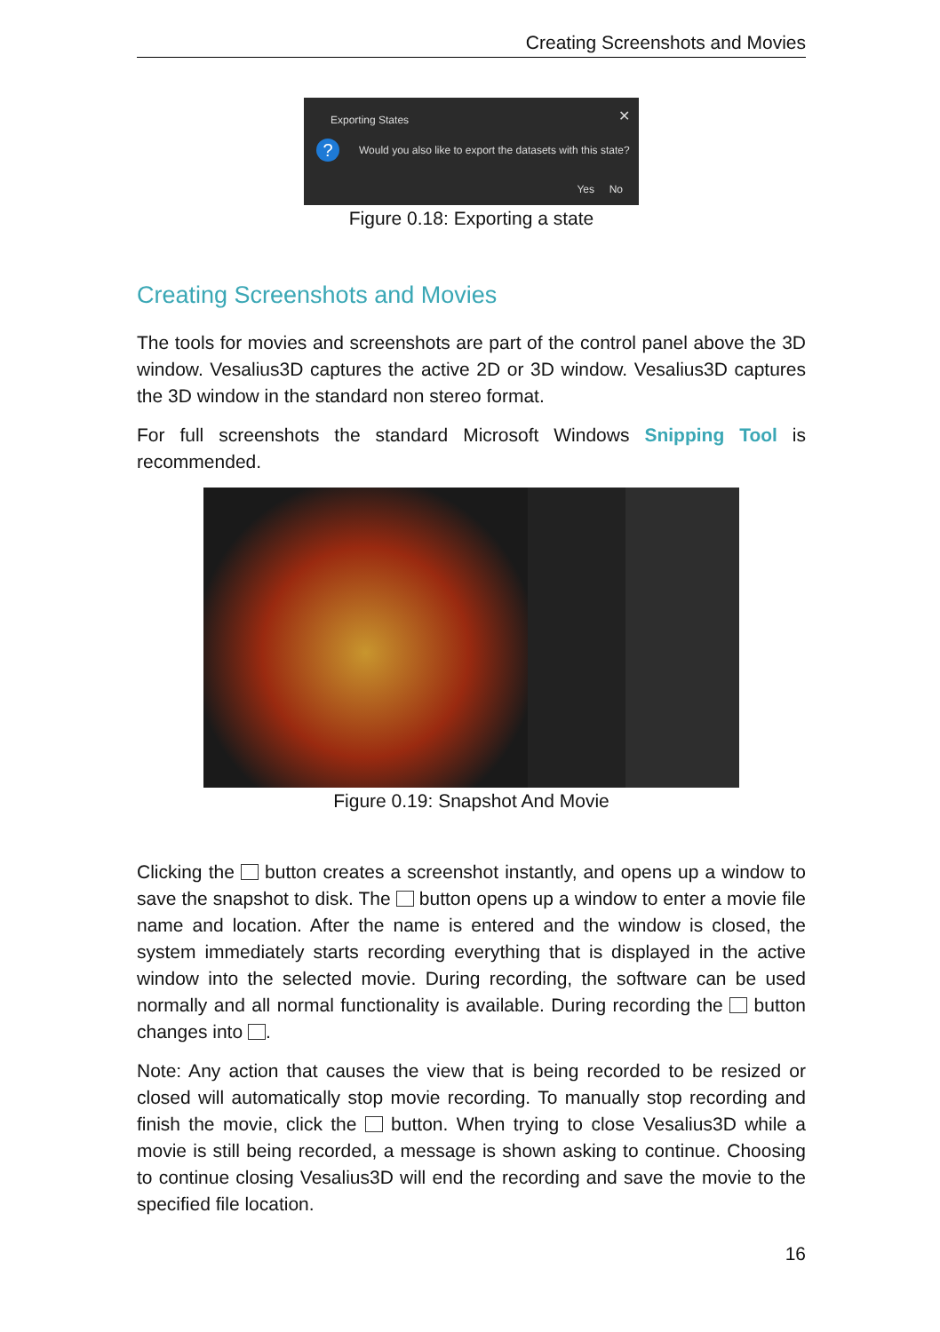Creating Screenshots and Movies
Exporting States ✕
?
Would you also like to export the datasets with this state?
Yes No
Figure 0.18: Exporting a state
Creating Screenshots and Movies
The tools for movies and screenshots are part of the control panel above the 3D window. Vesalius3D captures the active 2D or 3D window. Vesalius3D captures the 3D window in the standard non stereo format.
For full screenshots the standard Microsoft Windows Snipping Tool is recommended.
Figure 0.19: Snapshot And Movie
Clicking the button creates a screenshot instantly, and opens up a window to save the snapshot to disk. The button opens up a window to enter a movie file name and location. After the name is entered and the window is closed, the system immediately starts recording everything that is displayed in the active window into the selected movie. During recording, the software can be used normally and all normal functionality is available. During recording the button changes into .
Note: Any action that causes the view that is being recorded to be resized or closed will automatically stop movie recording. To manually stop recording and finish the movie, click the button. When trying to close Vesalius3D while a movie is still being recorded, a message is shown asking to continue. Choosing to continue closing Vesalius3D will end the recording and save the movie to the specified file location.
16